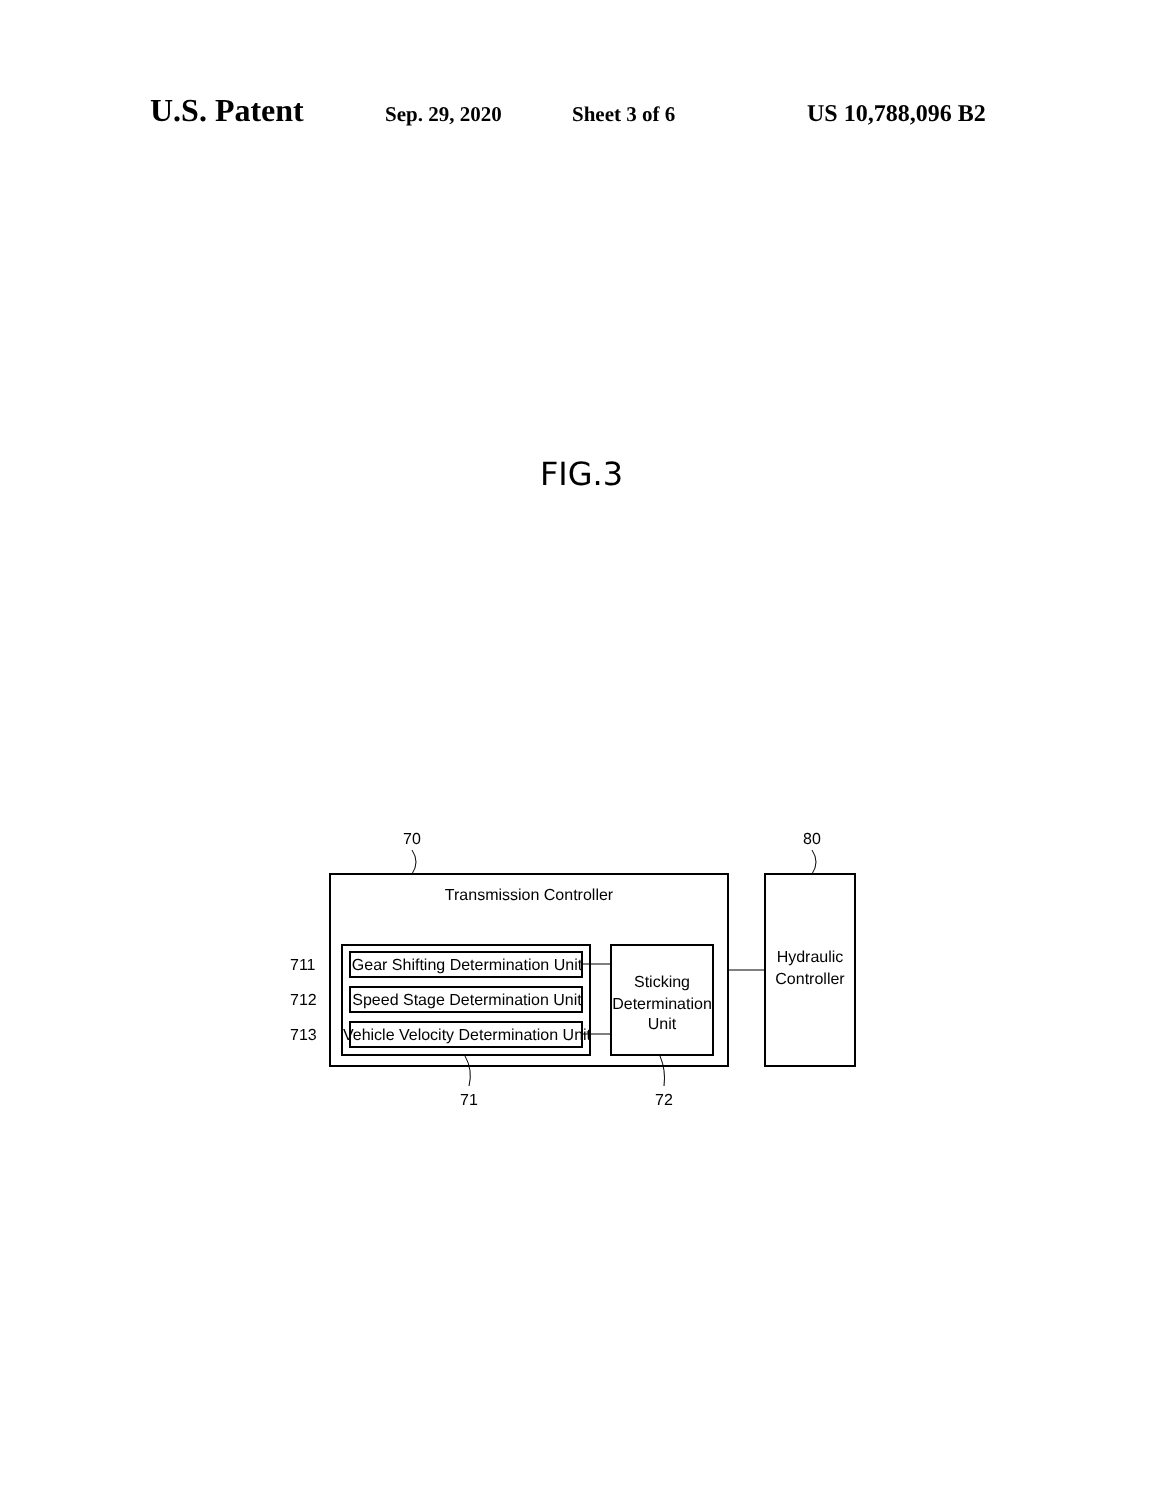U.S. Patent Sep. 29, 2020 Sheet 3 of 6 US 10,788,096 B2
FIG.3
70
80
Transmission Controller
Gear Shifting Determination Unit
Speed Stage Determination Unit
Vehicle Velocity Determination Unit
711
712
713
Sticking
Determination
Unit
Hydraulic
Controller
71
72